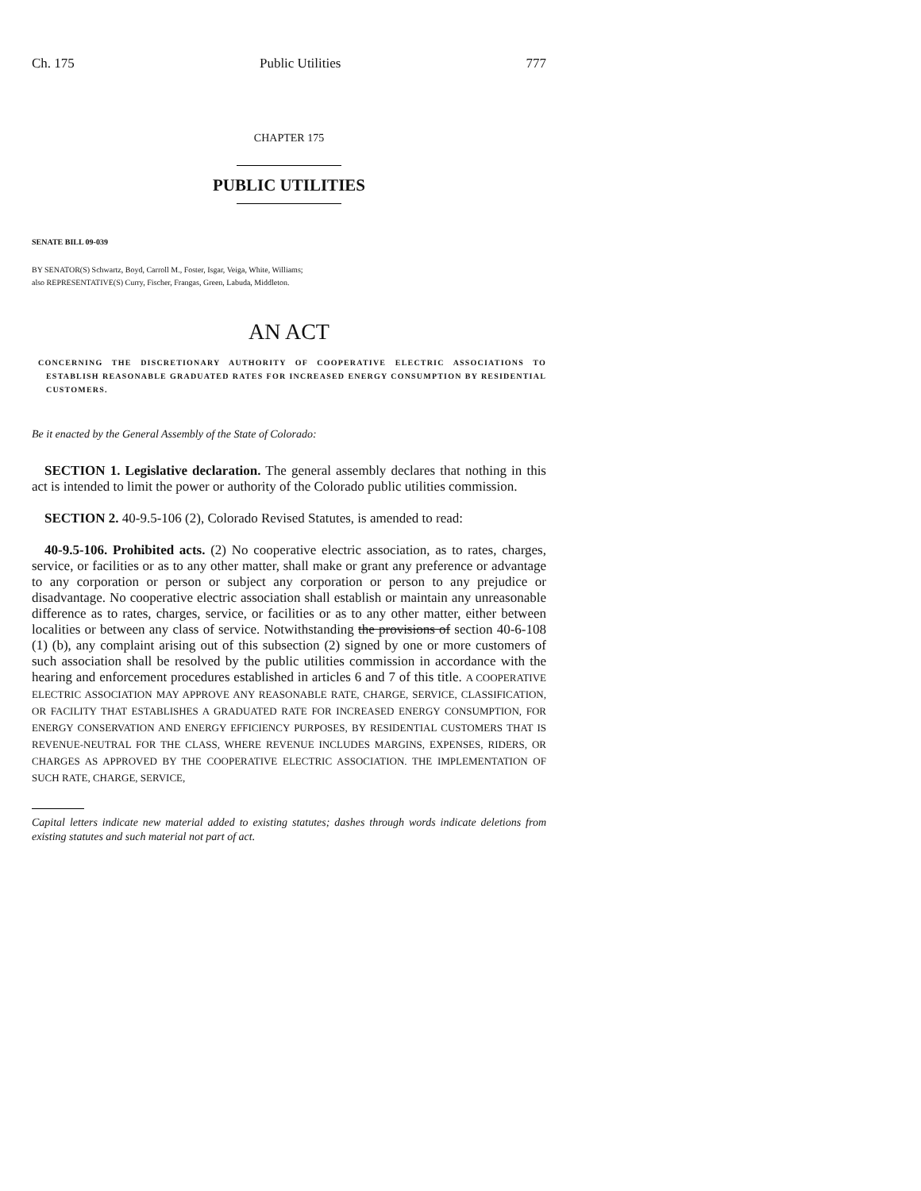Ch. 175 Public Utilities 777
CHAPTER 175
PUBLIC UTILITIES
SENATE BILL 09-039
BY SENATOR(S) Schwartz, Boyd, Carroll M., Foster, Isgar, Veiga, White, Williams;
also REPRESENTATIVE(S) Curry, Fischer, Frangas, Green, Labuda, Middleton.
AN ACT
CONCERNING THE DISCRETIONARY AUTHORITY OF COOPERATIVE ELECTRIC ASSOCIATIONS TO ESTABLISH REASONABLE GRADUATED RATES FOR INCREASED ENERGY CONSUMPTION BY RESIDENTIAL CUSTOMERS.
Be it enacted by the General Assembly of the State of Colorado:
SECTION 1. Legislative declaration. The general assembly declares that nothing in this act is intended to limit the power or authority of the Colorado public utilities commission.
SECTION 2. 40-9.5-106 (2), Colorado Revised Statutes, is amended to read:
40-9.5-106. Prohibited acts. (2) No cooperative electric association, as to rates, charges, service, or facilities or as to any other matter, shall make or grant any preference or advantage to any corporation or person or subject any corporation or person to any prejudice or disadvantage. No cooperative electric association shall establish or maintain any unreasonable difference as to rates, charges, service, or facilities or as to any other matter, either between localities or between any class of service. Notwithstanding the provisions of section 40-6-108 (1) (b), any complaint arising out of this subsection (2) signed by one or more customers of such association shall be resolved by the public utilities commission in accordance with the hearing and enforcement procedures established in articles 6 and 7 of this title. A COOPERATIVE ELECTRIC ASSOCIATION MAY APPROVE ANY REASONABLE RATE, CHARGE, SERVICE, CLASSIFICATION, OR FACILITY THAT ESTABLISHES A GRADUATED RATE FOR INCREASED ENERGY CONSUMPTION, FOR ENERGY CONSERVATION AND ENERGY EFFICIENCY PURPOSES, BY RESIDENTIAL CUSTOMERS THAT IS REVENUE-NEUTRAL FOR THE CLASS, WHERE REVENUE INCLUDES MARGINS, EXPENSES, RIDERS, OR CHARGES AS APPROVED BY THE COOPERATIVE ELECTRIC ASSOCIATION. THE IMPLEMENTATION OF SUCH RATE, CHARGE, SERVICE,
Capital letters indicate new material added to existing statutes; dashes through words indicate deletions from existing statutes and such material not part of act.